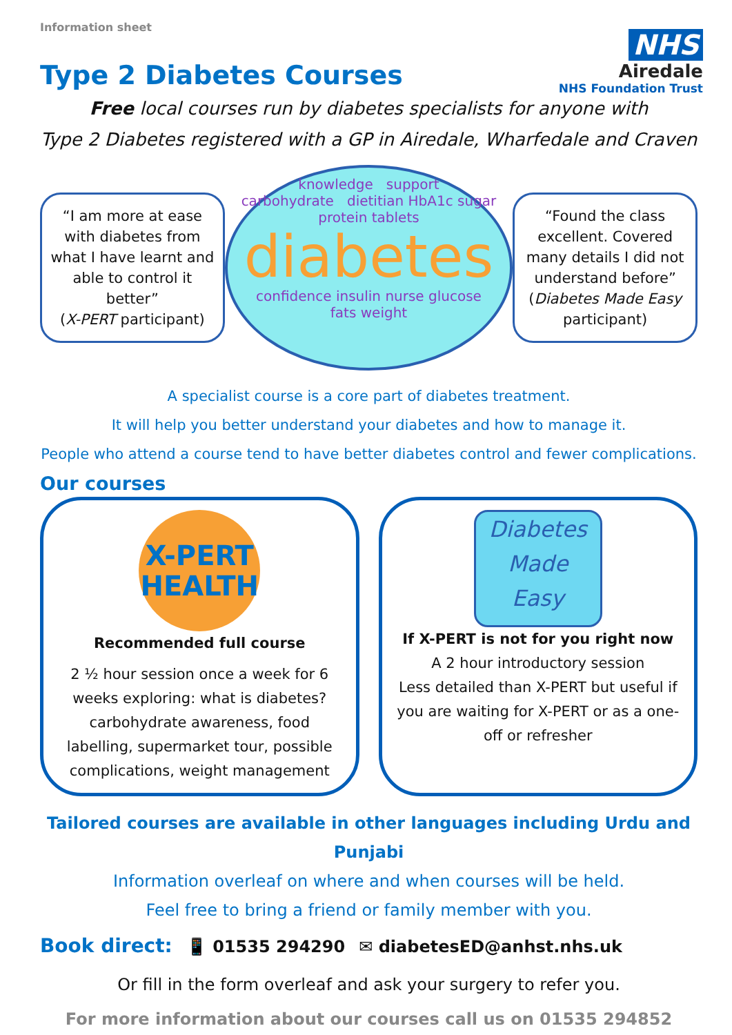Information sheet
NHS
Airedale
NHS Foundation Trust
Type 2 Diabetes Courses
Free local courses run by diabetes specialists for anyone with
Type 2 Diabetes registered with a GP in Airedale, Wharfedale and Craven
“I am more at ease with diabetes from what I have learnt and able to control it better”
(X-PERT participant)
knowledge support
carbohydrate dietitian HbA1c sugar protein tablets
diabetes
confidence insulin nurse glucose
fats weight
“Found the class excellent. Covered many details I did not understand before”
(Diabetes Made Easy participant)
A specialist course is a core part of diabetes treatment.
It will help you better understand your diabetes and how to manage it.
People who attend a course tend to have better diabetes control and fewer complications.
Our courses
X-PERT
HEALTH
Recommended full course
2 ½ hour session once a week for 6 weeks exploring: what is diabetes? carbohydrate awareness, food labelling, supermarket tour, possible complications, weight management
Diabetes
Made
Easy
If X-PERT is not for you right now
A 2 hour introductory session
Less detailed than X-PERT but useful if you are waiting for X-PERT or as a one-off or refresher
Tailored courses are available in other languages including Urdu and Punjabi
Information overleaf on where and when courses will be held.
Feel free to bring a friend or family member with you.
Book direct: 📱 01535 294290 ✉ diabetesED@anhst.nhs.uk
Or fill in the form overleaf and ask your surgery to refer you.
For more information about our courses call us on 01535 294852